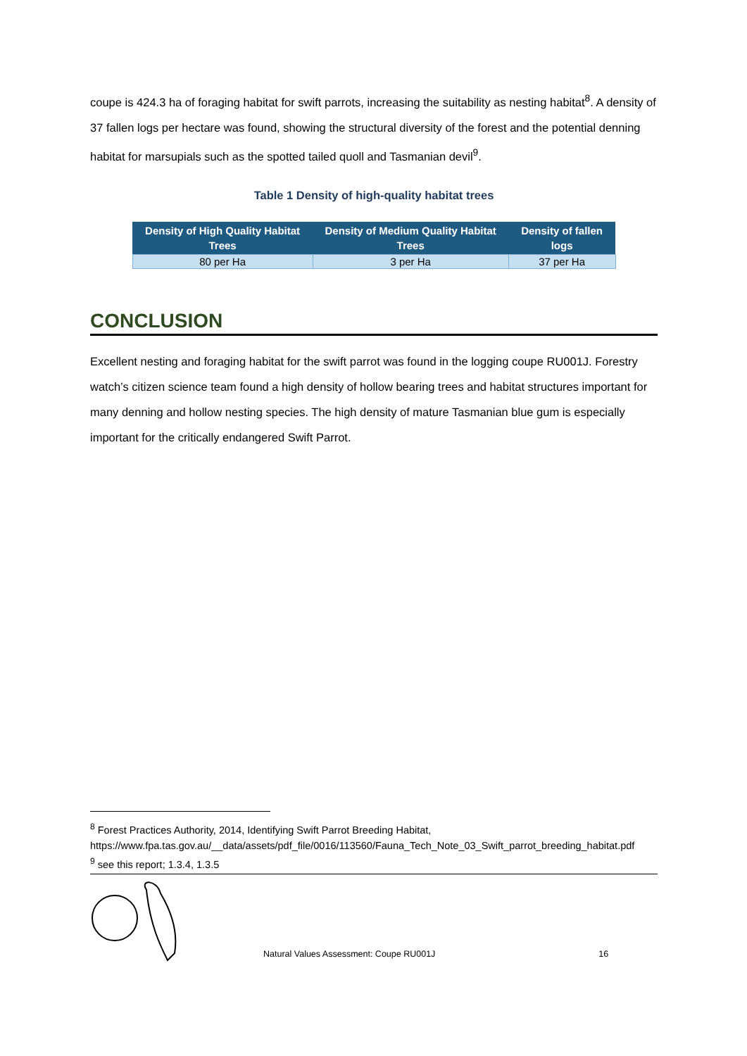coupe is 424.3 ha of foraging habitat for swift parrots, increasing the suitability as nesting habitat<sup>8</sup>. A density of 37 fallen logs per hectare was found, showing the structural diversity of the forest and the potential denning habitat for marsupials such as the spotted tailed quoll and Tasmanian devil<sup>9</sup>.
Table 1 Density of high-quality habitat trees
| Density of High Quality Habitat Trees | Density of Medium Quality Habitat Trees | Density of fallen logs |
| --- | --- | --- |
| 80 per Ha | 3 per Ha | 37 per Ha |
CONCLUSION
Excellent nesting and foraging habitat for the swift parrot was found in the logging coupe RU001J. Forestry watch’s citizen science team found a high density of hollow bearing trees and habitat structures important for many denning and hollow nesting species. The high density of mature Tasmanian blue gum is especially important for the critically endangered Swift Parrot.
<sup>8</sup> Forest Practices Authority, 2014, Identifying Swift Parrot Breeding Habitat, https://www.fpa.tas.gov.au/__data/assets/pdf_file/0016/113560/Fauna_Tech_Note_03_Swift_parrot_breeding_habitat.pdf
<sup>9</sup> see this report; 1.3.4, 1.3.5
Natural Values Assessment: Coupe RU001J 16